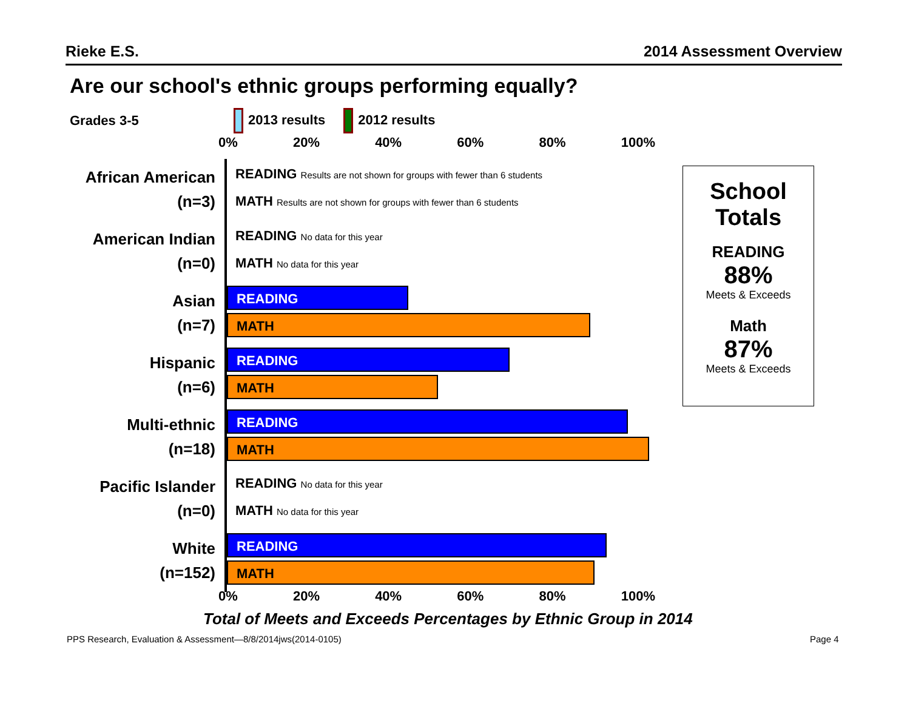Rieke E.S. 2014 Assessment Overview
Are our school's ethnic groups performing equally?
Grades 3-5 2013 results 2012 results
0% 20% 40% 60% 80% 100%
African American
(n=3)
READING Results are not shown for groups with fewer than 6 students
MATH Results are not shown for groups with fewer than 6 students
American Indian
(n=0)
READING No data for this year
MATH No data for this year
Asian
(n=7)
READING
MATH
Hispanic
(n=6)
READING
MATH
Multi-ethnic
(n=18)
READING
MATH
Pacific Islander
(n=0)
READING No data for this year
MATH No data for this year
White
(n=152)
READING
MATH
0% 20% 40% 60% 80% 100%
School
Totals
READING
88%
Meets & Exceeds
Math
87%
Meets & Exceeds
Total of Meets and Exceeds Percentages by Ethnic Group in 2014
PPS Research, Evaluation & Assessment—8/8/2014jws(2014-0105)
Page 4